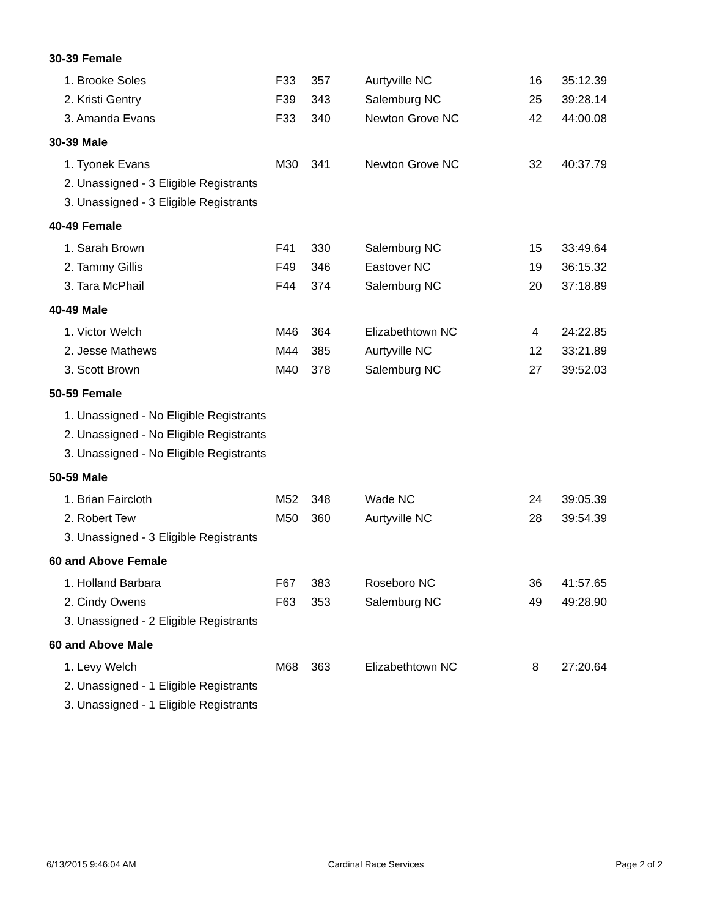| 30-39 Female | | | | | |
| 1. Brooke Soles | F33 | 357 | Aurtyville NC | 16 | 35:12.39 |
| 2. Kristi Gentry | F39 | 343 | Salemburg NC | 25 | 39:28.14 |
| 3. Amanda Evans | F33 | 340 | Newton Grove NC | 42 | 44:00.08 |
| 30-39 Male | | | | | |
| 1. Tyonek Evans | M30 | 341 | Newton Grove NC | 32 | 40:37.79 |
| 2. Unassigned - 3 Eligible Registrants | | | | | |
| 3. Unassigned - 3 Eligible Registrants | | | | | |
| 40-49 Female | | | | | |
| 1. Sarah Brown | F41 | 330 | Salemburg NC | 15 | 33:49.64 |
| 2. Tammy Gillis | F49 | 346 | Eastover NC | 19 | 36:15.32 |
| 3. Tara McPhail | F44 | 374 | Salemburg NC | 20 | 37:18.89 |
| 40-49 Male | | | | | |
| 1. Victor Welch | M46 | 364 | Elizabethtown NC | 4 | 24:22.85 |
| 2. Jesse Mathews | M44 | 385 | Aurtyville NC | 12 | 33:21.89 |
| 3. Scott Brown | M40 | 378 | Salemburg NC | 27 | 39:52.03 |
| 50-59 Female | | | | | |
| 1. Unassigned - No Eligible Registrants | | | | | |
| 2. Unassigned - No Eligible Registrants | | | | | |
| 3. Unassigned - No Eligible Registrants | | | | | |
| 50-59 Male | | | | | |
| 1. Brian Faircloth | M52 | 348 | Wade NC | 24 | 39:05.39 |
| 2. Robert Tew | M50 | 360 | Aurtyville NC | 28 | 39:54.39 |
| 3. Unassigned - 3 Eligible Registrants | | | | | |
| 60 and Above Female | | | | | |
| 1. Holland Barbara | F67 | 383 | Roseboro NC | 36 | 41:57.65 |
| 2. Cindy Owens | F63 | 353 | Salemburg NC | 49 | 49:28.90 |
| 3. Unassigned - 2 Eligible Registrants | | | | | |
| 60 and Above Male | | | | | |
| 1. Levy Welch | M68 | 363 | Elizabethtown NC | 8 | 27:20.64 |
| 2. Unassigned - 1 Eligible Registrants | | | | | |
| 3. Unassigned - 1 Eligible Registrants | | | | | |
6/13/2015 9:46:04 AM Cardinal Race Services Page 2 of 2